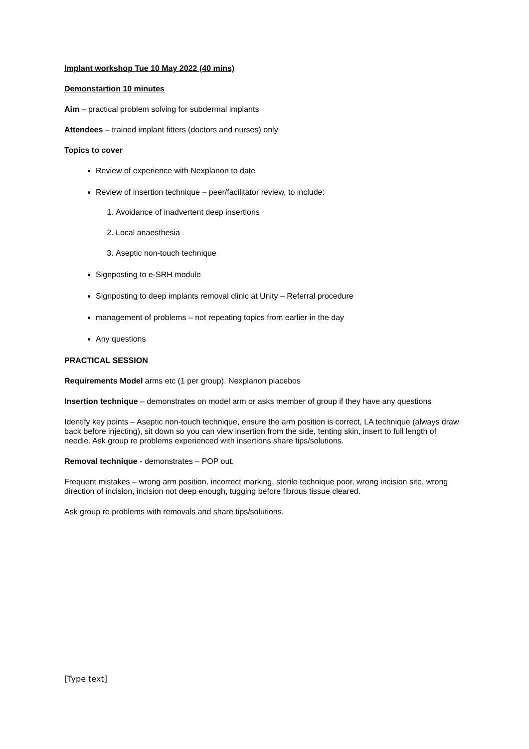Implant workshop Tue 10 May 2022 (40 mins)
Demonstartion 10 minutes
Aim – practical problem solving for subdermal implants
Attendees – trained implant fitters (doctors and nurses) only
Topics to cover
Review of experience with Nexplanon to date
Review of insertion technique – peer/facilitator review, to include:
1. Avoidance of inadvertent deep insertions
2. Local anaesthesia
3. Aseptic non-touch technique
Signposting to e-SRH module
Signposting to deep implants removal clinic at Unity – Referral procedure
management of problems – not repeating topics from earlier in the day
Any questions
PRACTICAL SESSION
Requirements Model arms etc (1 per group). Nexplanon placebos
Insertion technique – demonstrates on model arm or asks member of group if they have any questions
Identify key points – Aseptic non-touch technique, ensure the arm position is correct, LA technique (always draw back before injecting), sit down so you can view insertion from the side, tenting skin, insert to full length of needle. Ask group re problems experienced with insertions share tips/solutions.
Removal technique - demonstrates – POP out.
Frequent mistakes – wrong arm position, incorrect marking, sterile technique poor, wrong incision site, wrong direction of incision, incision not deep enough, tugging before fibrous tissue cleared.
Ask group re problems with removals and share tips/solutions.
[Type text]